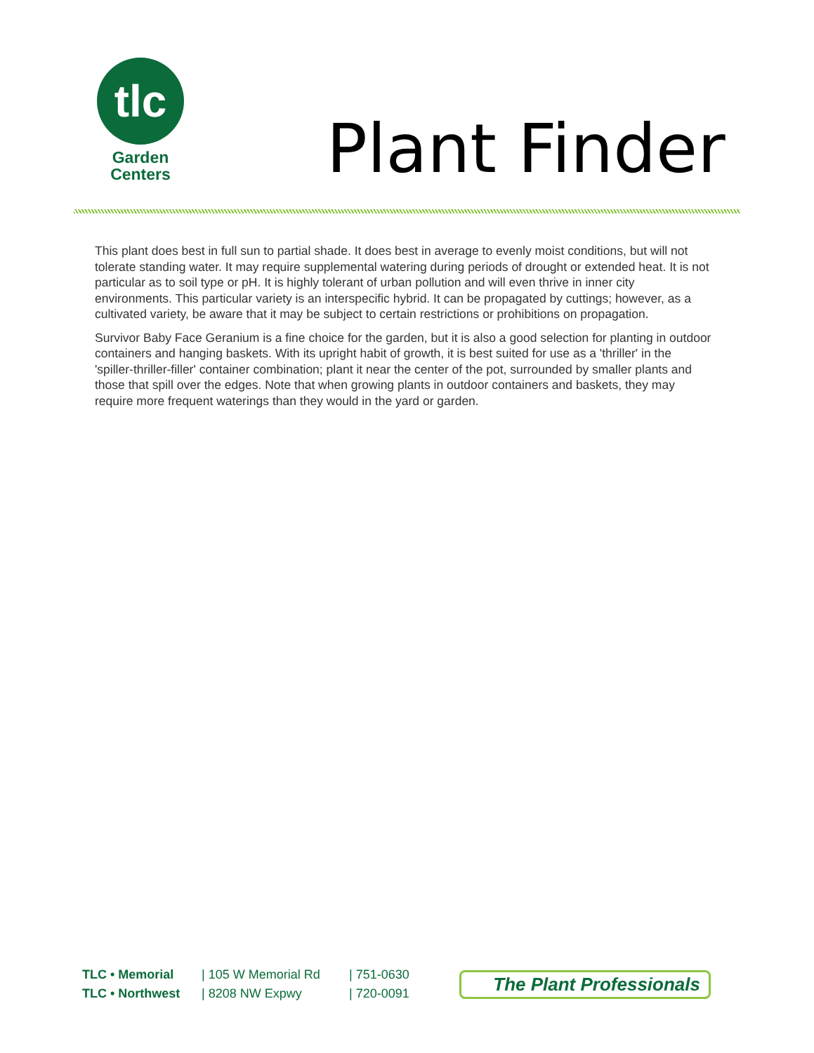tlc
Garden
Centers
Plant Finder
This plant does best in full sun to partial shade. It does best in average to evenly moist conditions, but will not tolerate standing water. It may require supplemental watering during periods of drought or extended heat. It is not particular as to soil type or pH. It is highly tolerant of urban pollution and will even thrive in inner city environments. This particular variety is an interspecific hybrid. It can be propagated by cuttings; however, as a cultivated variety, be aware that it may be subject to certain restrictions or prohibitions on propagation.
Survivor Baby Face Geranium is a fine choice for the garden, but it is also a good selection for planting in outdoor containers and hanging baskets. With its upright habit of growth, it is best suited for use as a 'thriller' in the 'spiller-thriller-filler' container combination; plant it near the center of the pot, surrounded by smaller plants and those that spill over the edges. Note that when growing plants in outdoor containers and baskets, they may require more frequent waterings than they would in the yard or garden.
TLC • Memorial
TLC • Northwest
| 105 W Memorial Rd
| 8208 NW Expwy
| 751-0630
| 720-0091
The Plant Professionals